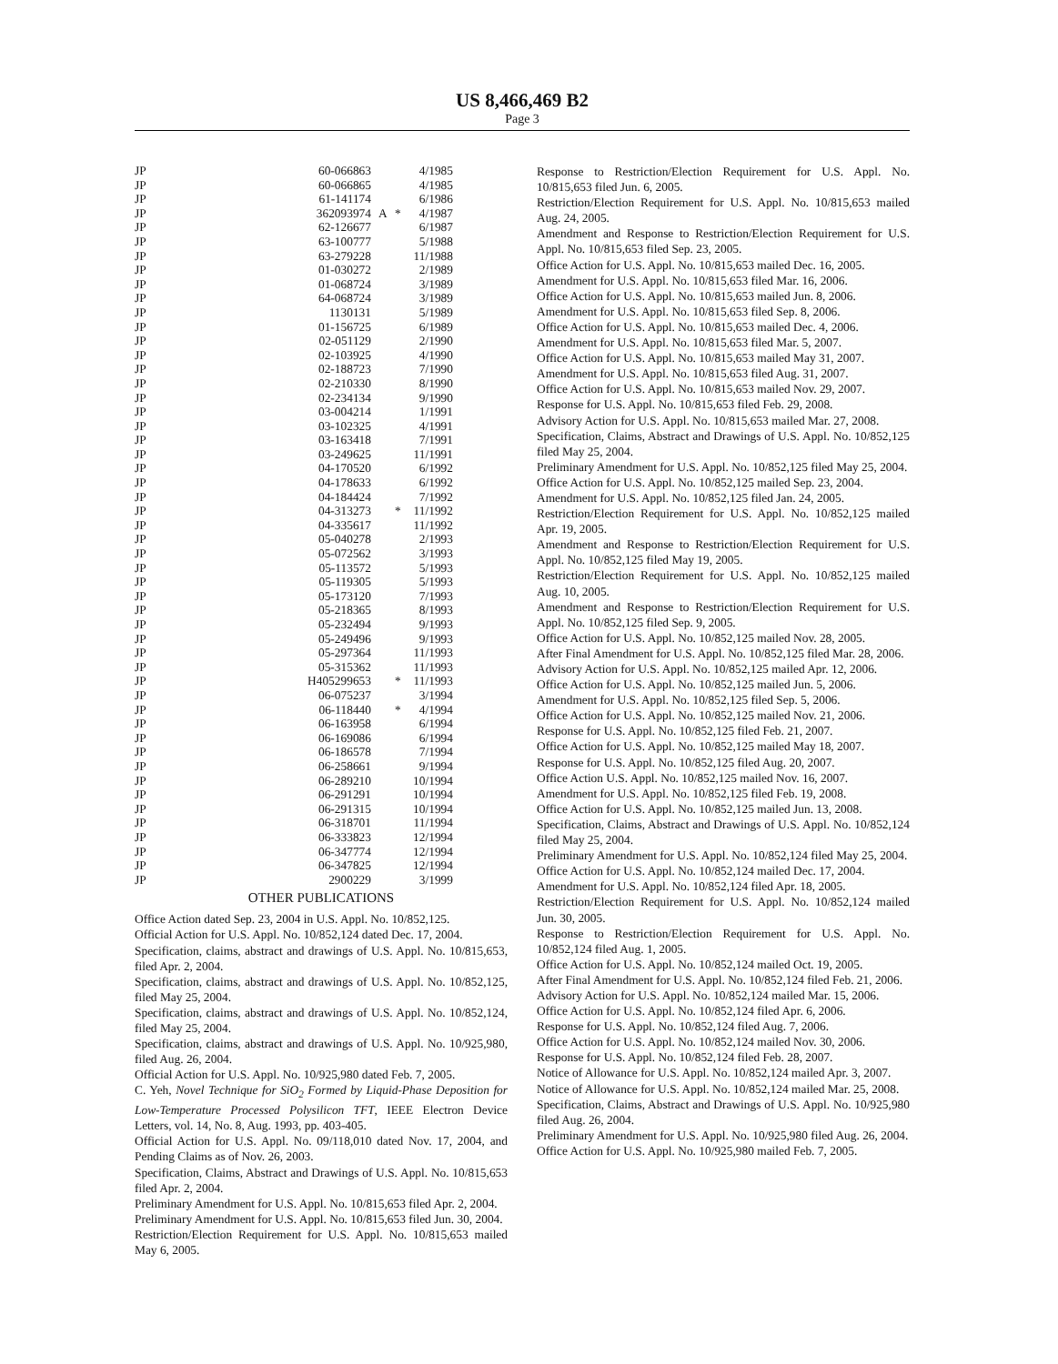US 8,466,469 B2
Page 3
| JP | 60-066863 | | | 4/1985 |
| JP | 60-066865 | | | 4/1985 |
| JP | 61-141174 | | | 6/1986 |
| JP | 362093974 | A | * | 4/1987 |
| JP | 62-126677 | | | 6/1987 |
| JP | 63-100777 | | | 5/1988 |
| JP | 63-279228 | | | 11/1988 |
| JP | 01-030272 | | | 2/1989 |
| JP | 01-068724 | | | 3/1989 |
| JP | 64-068724 | | | 3/1989 |
| JP | 1130131 | | | 5/1989 |
| JP | 01-156725 | | | 6/1989 |
| JP | 02-051129 | | | 2/1990 |
| JP | 02-103925 | | | 4/1990 |
| JP | 02-188723 | | | 7/1990 |
| JP | 02-210330 | | | 8/1990 |
| JP | 02-234134 | | | 9/1990 |
| JP | 03-004214 | | | 1/1991 |
| JP | 03-102325 | | | 4/1991 |
| JP | 03-163418 | | | 7/1991 |
| JP | 03-249625 | | | 11/1991 |
| JP | 04-170520 | | | 6/1992 |
| JP | 04-178633 | | | 6/1992 |
| JP | 04-184424 | | | 7/1992 |
| JP | 04-313273 | | * | 11/1992 |
| JP | 04-335617 | | | 11/1992 |
| JP | 05-040278 | | | 2/1993 |
| JP | 05-072562 | | | 3/1993 |
| JP | 05-113572 | | | 5/1993 |
| JP | 05-119305 | | | 5/1993 |
| JP | 05-173120 | | | 7/1993 |
| JP | 05-218365 | | | 8/1993 |
| JP | 05-232494 | | | 9/1993 |
| JP | 05-249496 | | | 9/1993 |
| JP | 05-297364 | | | 11/1993 |
| JP | 05-315362 | | | 11/1993 |
| JP | H405299653 | | * | 11/1993 |
| JP | 06-075237 | | | 3/1994 |
| JP | 06-118440 | | * | 4/1994 |
| JP | 06-163958 | | | 6/1994 |
| JP | 06-169086 | | | 6/1994 |
| JP | 06-186578 | | | 7/1994 |
| JP | 06-258661 | | | 9/1994 |
| JP | 06-289210 | | | 10/1994 |
| JP | 06-291291 | | | 10/1994 |
| JP | 06-291315 | | | 10/1994 |
| JP | 06-318701 | | | 11/1994 |
| JP | 06-333823 | | | 12/1994 |
| JP | 06-347774 | | | 12/1994 |
| JP | 06-347825 | | | 12/1994 |
| JP | 2900229 | | | 3/1999 |
OTHER PUBLICATIONS
Office Action dated Sep. 23, 2004 in U.S. Appl. No. 10/852,125.
Official Action for U.S. Appl. No. 10/852,124 dated Dec. 17, 2004.
Specification, claims, abstract and drawings of U.S. Appl. No. 10/815,653, filed Apr. 2, 2004.
Specification, claims, abstract and drawings of U.S. Appl. No. 10/852,125, filed May 25, 2004.
Specification, claims, abstract and drawings of U.S. Appl. No. 10/852,124, filed May 25, 2004.
Specification, claims, abstract and drawings of U.S. Appl. No. 10/925,980, filed Aug. 26, 2004.
Official Action for U.S. Appl. No. 10/925,980 dated Feb. 7, 2005.
C. Yeh, Novel Technique for SiO<sub>2</sub> Formed by Liquid-Phase Deposition for Low-Temperature Processed Polysilicon TFT, IEEE Electron Device Letters, vol. 14, No. 8, Aug. 1993, pp. 403-405.
Official Action for U.S. Appl. No. 09/118,010 dated Nov. 17, 2004, and Pending Claims as of Nov. 26, 2003.
Specification, Claims, Abstract and Drawings of U.S. Appl. No. 10/815,653 filed Apr. 2, 2004.
Preliminary Amendment for U.S. Appl. No. 10/815,653 filed Apr. 2, 2004.
Preliminary Amendment for U.S. Appl. No. 10/815,653 filed Jun. 30, 2004.
Restriction/Election Requirement for U.S. Appl. No. 10/815,653 mailed May 6, 2005.
Response to Restriction/Election Requirement for U.S. Appl. No. 10/815,653 filed Jun. 6, 2005.
Restriction/Election Requirement for U.S. Appl. No. 10/815,653 mailed Aug. 24, 2005.
Amendment and Response to Restriction/Election Requirement for U.S. Appl. No. 10/815,653 filed Sep. 23, 2005.
Office Action for U.S. Appl. No. 10/815,653 mailed Dec. 16, 2005.
Amendment for U.S. Appl. No. 10/815,653 filed Mar. 16, 2006.
Office Action for U.S. Appl. No. 10/815,653 mailed Jun. 8, 2006.
Amendment for U.S. Appl. No. 10/815,653 filed Sep. 8, 2006.
Office Action for U.S. Appl. No. 10/815,653 mailed Dec. 4, 2006.
Amendment for U.S. Appl. No. 10/815,653 filed Mar. 5, 2007.
Office Action for U.S. Appl. No. 10/815,653 mailed May 31, 2007.
Amendment for U.S. Appl. No. 10/815,653 filed Aug. 31, 2007.
Office Action for U.S. Appl. No. 10/815,653 mailed Nov. 29, 2007.
Response for U.S. Appl. No. 10/815,653 filed Feb. 29, 2008.
Advisory Action for U.S. Appl. No. 10/815,653 mailed Mar. 27, 2008.
Specification, Claims, Abstract and Drawings of U.S. Appl. No. 10/852,125 filed May 25, 2004.
Preliminary Amendment for U.S. Appl. No. 10/852,125 filed May 25, 2004.
Office Action for U.S. Appl. No. 10/852,125 mailed Sep. 23, 2004.
Amendment for U.S. Appl. No. 10/852,125 filed Jan. 24, 2005.
Restriction/Election Requirement for U.S. Appl. No. 10/852,125 mailed Apr. 19, 2005.
Amendment and Response to Restriction/Election Requirement for U.S. Appl. No. 10/852,125 filed May 19, 2005.
Restriction/Election Requirement for U.S. Appl. No. 10/852,125 mailed Aug. 10, 2005.
Amendment and Response to Restriction/Election Requirement for U.S. Appl. No. 10/852,125 filed Sep. 9, 2005.
Office Action for U.S. Appl. No. 10/852,125 mailed Nov. 28, 2005.
After Final Amendment for U.S. Appl. No. 10/852,125 filed Mar. 28, 2006.
Advisory Action for U.S. Appl. No. 10/852,125 mailed Apr. 12, 2006.
Office Action for U.S. Appl. No. 10/852,125 mailed Jun. 5, 2006.
Amendment for U.S. Appl. No. 10/852,125 filed Sep. 5, 2006.
Office Action for U.S. Appl. No. 10/852,125 mailed Nov. 21, 2006.
Response for U.S. Appl. No. 10/852,125 filed Feb. 21, 2007.
Office Action for U.S. Appl. No. 10/852,125 mailed May 18, 2007.
Response for U.S. Appl. No. 10/852,125 filed Aug. 20, 2007.
Office Action U.S. Appl. No. 10/852,125 mailed Nov. 16, 2007.
Amendment for U.S. Appl. No. 10/852,125 filed Feb. 19, 2008.
Office Action for U.S. Appl. No. 10/852,125 mailed Jun. 13, 2008.
Specification, Claims, Abstract and Drawings of U.S. Appl. No. 10/852,124 filed May 25, 2004.
Preliminary Amendment for U.S. Appl. No. 10/852,124 filed May 25, 2004.
Office Action for U.S. Appl. No. 10/852,124 mailed Dec. 17, 2004.
Amendment for U.S. Appl. No. 10/852,124 filed Apr. 18, 2005.
Restriction/Election Requirement for U.S. Appl. No. 10/852,124 mailed Jun. 30, 2005.
Response to Restriction/Election Requirement for U.S. Appl. No. 10/852,124 filed Aug. 1, 2005.
Office Action for U.S. Appl. No. 10/852,124 mailed Oct. 19, 2005.
After Final Amendment for U.S. Appl. No. 10/852,124 filed Feb. 21, 2006.
Advisory Action for U.S. Appl. No. 10/852,124 mailed Mar. 15, 2006.
Office Action for U.S. Appl. No. 10/852,124 filed Apr. 6, 2006.
Response for U.S. Appl. No. 10/852,124 filed Aug. 7, 2006.
Office Action for U.S. Appl. No. 10/852,124 mailed Nov. 30, 2006.
Response for U.S. Appl. No. 10/852,124 filed Feb. 28, 2007.
Notice of Allowance for U.S. Appl. No. 10/852,124 mailed Apr. 3, 2007.
Notice of Allowance for U.S. Appl. No. 10/852,124 mailed Mar. 25, 2008.
Specification, Claims, Abstract and Drawings of U.S. Appl. No. 10/925,980 filed Aug. 26, 2004.
Preliminary Amendment for U.S. Appl. No. 10/925,980 filed Aug. 26, 2004.
Office Action for U.S. Appl. No. 10/925,980 mailed Feb. 7, 2005.